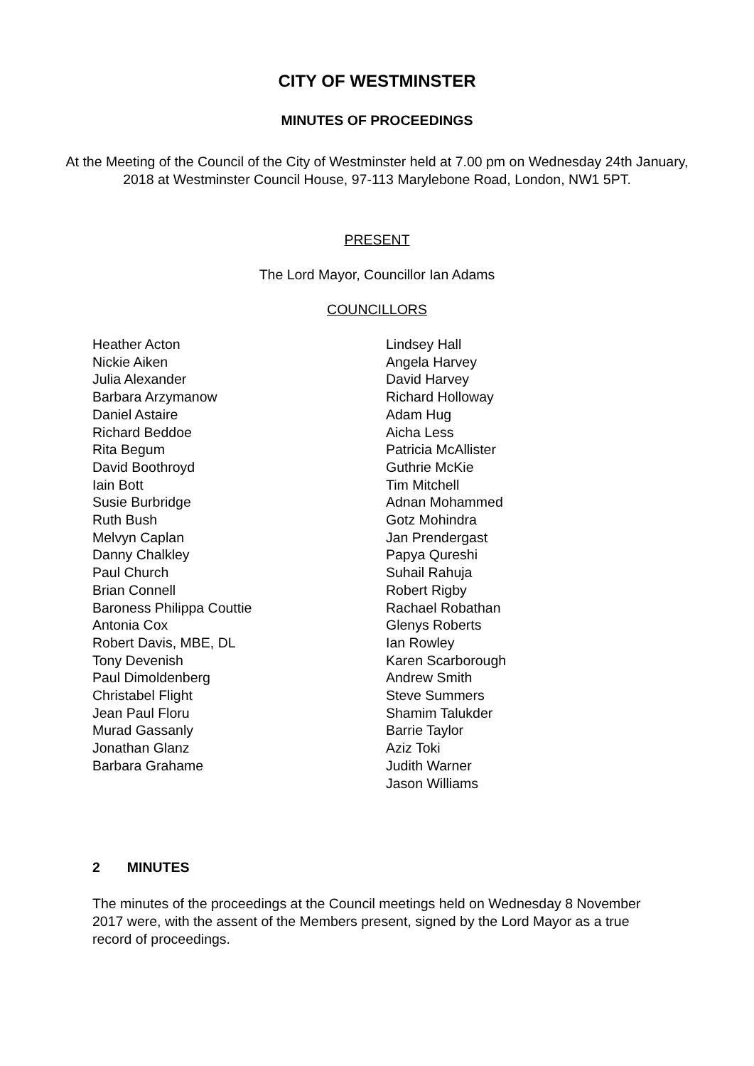CITY OF WESTMINSTER
MINUTES OF PROCEEDINGS
At the Meeting of the Council of the City of Westminster held at 7.00 pm on Wednesday 24th January, 2018 at Westminster Council House, 97-113 Marylebone Road, London, NW1 5PT.
PRESENT
The Lord Mayor, Councillor Ian Adams
COUNCILLORS
Heather Acton
Nickie Aiken
Julia Alexander
Barbara Arzymanow
Daniel Astaire
Richard Beddoe
Rita Begum
David Boothroyd
Iain Bott
Susie Burbridge
Ruth Bush
Melvyn Caplan
Danny Chalkley
Paul Church
Brian Connell
Baroness Philippa Couttie
Antonia Cox
Robert Davis, MBE, DL
Tony Devenish
Paul Dimoldenberg
Christabel Flight
Jean Paul Floru
Murad Gassanly
Jonathan Glanz
Barbara Grahame
Lindsey Hall
Angela Harvey
David Harvey
Richard Holloway
Adam Hug
Aicha Less
Patricia McAllister
Guthrie McKie
Tim Mitchell
Adnan Mohammed
Gotz Mohindra
Jan Prendergast
Papya Qureshi
Suhail Rahuja
Robert Rigby
Rachael Robathan
Glenys Roberts
Ian Rowley
Karen Scarborough
Andrew Smith
Steve Summers
Shamim Talukder
Barrie Taylor
Aziz Toki
Judith Warner
Jason Williams
2 MINUTES
The minutes of the proceedings at the Council meetings held on Wednesday 8 November 2017 were, with the assent of the Members present, signed by the Lord Mayor as a true record of proceedings.